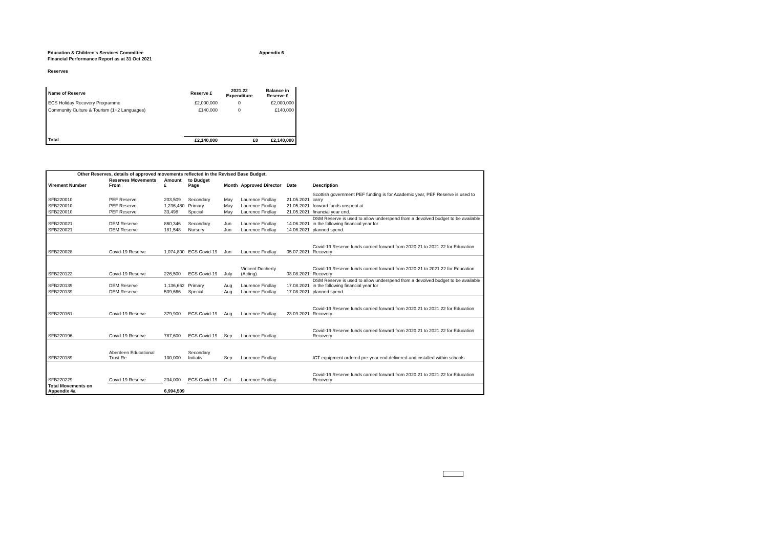Education & Children's Services Committee
Financial Performance Report as at 31 Oct 2021
Appendix 6
Reserves
| Name of Reserve | Reserve £ | 2021.22 Expenditure | Balance in Reserve £ |
| --- | --- | --- | --- |
| ECS Holiday Recovery Programme | £2,000,000 | 0 | £2,000,000 |
| Community Culture & Tourism (1+2 Languages) | £140,000 | 0 | £140,000 |
| Total | £2,140,000 | £0 | £2,140,000 |
| Other Reserves, details of approved movements reflected in the Revised Base Budget. | | | | | | | |
| --- | --- | --- | --- | --- | --- | --- | --- |
| Virement Number | Reserves Movements From | Amount £ | to Budget Page | Month | Approved Director | Date | Description |
| SFB220010 | PEF Reserve | 203,509 | Secondary | May | Laurence Findlay | 21.05.2021 | Scottish government PEF funding is for Academic year, PEF Reserve is used to carry |
| SFB220010 | PEF Reserve | 1,236,480 | Primary | May | Laurence Findlay | 21.05.2021 | forward funds unspent at |
| SFB220010 | PEF Reserve | 33,498 | Special | May | Laurence Findlay | 21.05.2021 | financial year end. |
| SFB220021 | DEM Reserve | 860,346 | Secondary | Jun | Laurence Findlay | 14.06.2021 | DSM Reserve is used to allow underspend from a devolved budget to be available in the following financial year for |
| SFB220021 | DEM Reserve | 181,548 | Nursery | Jun | Laurence Findlay | 14.06.2021 | planned spend. |
| SFB220028 | Covid-19 Reserve | 1,074,800 | ECS Covid-19 | Jun | Laurence Findlay | 05.07.2021 | Covid-19 Reserve funds carried forward from 2020.21 to 2021.22 for Education Recovery |
| SFB220122 | Covid-19 Reserve | 226,500 | ECS Covid-19 | July | Vincent Docherty (Acting) | 03.08.2021 | Covid-19 Reserve funds carried forward from 2020-21 to 2021.22 for Education Recovery |
| SFB220139 | DEM Reserve | 1,136,662 | Primary | Aug | Laurence Findlay | 17.08.2021 | DSM Reserve is used to allow underspend from a devolved budget to be available in the following financial year for |
| SFB220139 | DEM Reserve | 539,666 | Special | Aug | Laurence Findlay | 17.08.2021 | planned spend. |
| SFB220161 | Covid-19 Reserve | 379,900 | ECS Covid-19 | Aug | Laurence Findlay | 23.09.2021 | Covid-19 Reserve funds carried forward from 2020.21 to 2021.22 for Education Recovery |
| SFB220196 | Covid-19 Reserve | 787,600 | ECS Covid-19 | Sep | Laurence Findlay | | Covid-19 Reserve funds carried forward from 2020.21 to 2021.22 for Education Recovery |
| SFB220189 | Aberdeen Educational Trust Re | 100,000 | Secondary Initiativ | Sep | Laurence Findlay | | ICT equipment ordered pre-year end delivered and installed within schools |
| SFB220229 | Covid-19 Reserve | 234,000 | ECS Covid-19 | Oct | Laurence Findlay | | Covid-19 Reserve funds carried forward from 2020.21 to 2021.22 for Education Recovery |
| Total Movements on Appendix 4a | | 6,994,509 | | | | | |